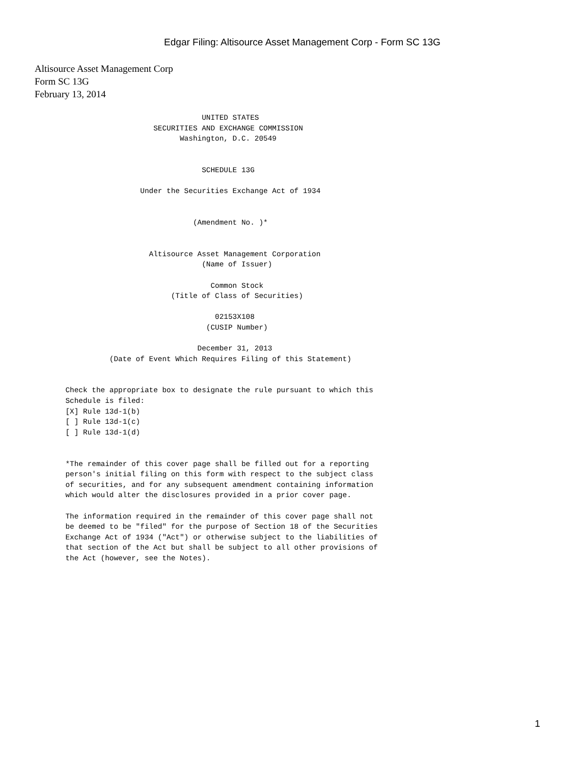Edgar Filing: Altisource Asset Management Corp - Form SC 13G
Altisource Asset Management Corp
Form SC 13G
February 13, 2014
                                      UNITED STATES
                           SECURITIES AND EXCHANGE COMMISSION
                                 Washington, D.C. 20549


                                      SCHEDULE 13G

                        Under the Securities Exchange Act of 1934


                                    (Amendment No. )*


                          Altisource Asset Management Corporation
                                      (Name of Issuer)

                                        Common Stock
                               (Title of Class of Securities)

                                         02153X108
                                       (CUSIP Number)

                                     December 31, 2013
                 (Date of Event Which Requires Filing of this Statement)


       Check the appropriate box to designate the rule pursuant to which this
       Schedule is filed:
       [X] Rule 13d-1(b)
       [ ] Rule 13d-1(c)
       [ ] Rule 13d-1(d)


       *The remainder of this cover page shall be filled out for a reporting
       person's initial filing on this form with respect to the subject class
       of securities, and for any subsequent amendment containing information
       which would alter the disclosures provided in a prior cover page.

       The information required in the remainder of this cover page shall not
       be deemed to be "filed" for the purpose of Section 18 of the Securities
       Exchange Act of 1934 ("Act") or otherwise subject to the liabilities of
       that section of the Act but shall be subject to all other provisions of
       the Act (however, see the Notes).
1